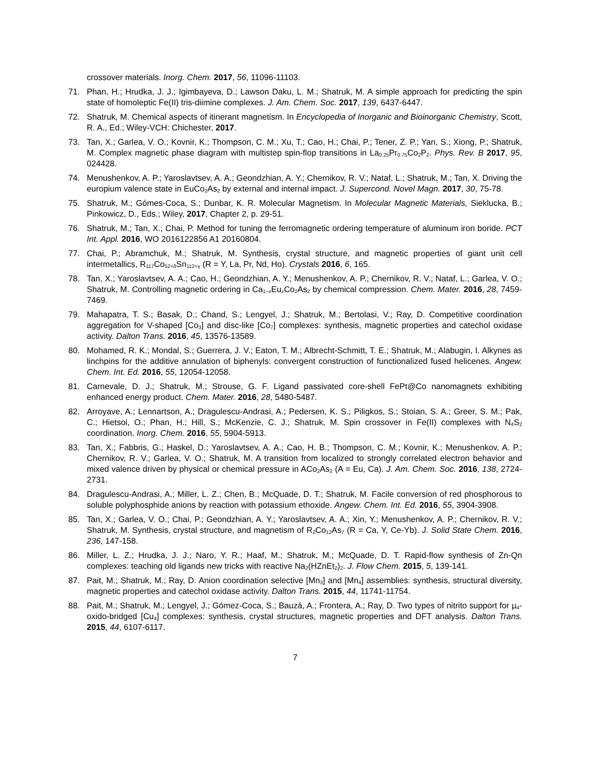crossover materials. Inorg. Chem. 2017, 56, 11096-11103.
71. Phan, H.; Hrudka, J. J.; Igimbayeva, D.; Lawson Daku, L. M.; Shatruk, M. A simple approach for predicting the spin state of homoleptic Fe(II) tris-diimine complexes. J. Am. Chem. Soc. 2017, 139, 6437-6447.
72. Shatruk, M. Chemical aspects of itinerant magnetism. In Encyclopedia of Inorganic and Bioinorganic Chemistry, Scott, R. A., Ed.; Wiley-VCH: Chichester, 2017.
73. Tan, X.; Garlea, V. O.; Kovnir, K.; Thompson, C. M.; Xu, T.; Cao, H.; Chai, P.; Tener, Z. P.; Yan, S.; Xiong, P.; Shatruk, M. Complex magnetic phase diagram with multistep spin-flop transitions in La<sub>0.25</sub>Pr<sub>0.75</sub>Co<sub>2</sub>P<sub>2</sub>. Phys. Rev. B 2017, 95, 024428.
74. Menushenkov, A. P.; Yaroslavtsev, A. A.; Geondzhian, A. Y.; Chernikov, R. V.; Nataf, L.; Shatruk, M.; Tan, X. Driving the europium valence state in EuCo<sub>2</sub>As<sub>2</sub> by external and internal impact. J. Supercond. Novel Magn. 2017, 30, 75-78.
75. Shatruk, M.; Gómes-Coca, S.; Dunbar, K. R. Molecular Magnetism. In Molecular Magnetic Materials, Sieklucka, B.; Pinkowicz, D., Eds.; Wiley, 2017, Chapter 2, p. 29-51.
76. Shatruk, M.; Tan, X.; Chai, P. Method for tuning the ferromagnetic ordering temperature of aluminum iron boride. PCT Int. Appl. 2016, WO 2016122856 A1 20160804.
77. Chai, P.; Abramchuk, M.; Shatruk, M. Synthesis, crystal structure, and magnetic properties of giant unit cell intermetallics, R<sub>117</sub>Co<sub>52+δ</sub>Sn<sub>112+γ</sub> (R = Y, La, Pr, Nd, Ho). Crystals 2016, 6, 165.
78. Tan, X.; Yaroslavtsev, A. A.; Cao, H.; Geondzhian, A. Y.; Menushenkov, A. P.; Chernikov, R. V.; Nataf, L.; Garlea, V. O.; Shatruk, M. Controlling magnetic ordering in Ca<sub>1−x</sub>Eu<sub>x</sub>Co<sub>2</sub>As<sub>2</sub> by chemical compression. Chem. Mater. 2016, 28, 7459-7469.
79. Mahapatra, T. S.; Basak, D.; Chand, S.; Lengyel, J.; Shatruk, M.; Bertolasi, V.; Ray, D. Competitive coordination aggregation for V-shaped [Co<sub>3</sub>] and disc-like [Co<sub>7</sub>] complexes: synthesis, magnetic properties and catechol oxidase activity. Dalton Trans. 2016, 45, 13576-13589.
80. Mohamed, R. K.; Mondal, S.; Guerrera, J. V.; Eaton, T. M.; Albrecht-Schmitt, T. E.; Shatruk, M.; Alabugin, I. Alkynes as linchpins for the additive annulation of biphenyls: convergent construction of functionalized fused helicenes. Angew. Chem. Int. Ed. 2016, 55, 12054-12058.
81. Carnevale, D. J.; Shatruk, M.; Strouse, G. F. Ligand passivated core-shell FePt@Co nanomagnets exhibiting enhanced energy product. Chem. Mater. 2016, 28, 5480-5487.
82. Arroyave, A.; Lennartson, A.; Dragulescu-Andrasi, A.; Pedersen, K. S.; Piligkos, S.; Stoian, S. A.; Greer, S. M.; Pak, C.; Hietsoi, O.; Phan, H.; Hill, S.; McKenzie, C. J.; Shatruk, M. Spin crossover in Fe(II) complexes with N<sub>4</sub>S<sub>2</sub> coordination. Inorg. Chem. 2016, 55, 5904-5913.
83. Tan, X.; Fabbris, G.; Haskel, D.; Yaroslavtsev, A. A.; Cao, H. B.; Thompson, C. M.; Kovnir, K.; Menushenkov, A. P.; Chernikov, R. V.; Garlea, V. O.; Shatruk, M. A transition from localized to strongly correlated electron behavior and mixed valence driven by physical or chemical pressure in ACo<sub>2</sub>As<sub>2</sub> (A = Eu, Ca). J. Am. Chem. Soc. 2016, 138, 2724-2731.
84. Dragulescu-Andrasi, A.; Miller, L. Z.; Chen, B.; McQuade, D. T.; Shatruk, M. Facile conversion of red phosphorous to soluble polyphosphide anions by reaction with potassium ethoxide. Angew. Chem. Int. Ed. 2016, 55, 3904-3908.
85. Tan, X.; Garlea, V. O.; Chai, P.; Geondzhian, A. Y.; Yaroslavtsev, A. A.; Xin, Y.; Menushenkov, A. P.; Chernikov, R. V.; Shatruk, M. Synthesis, crystal structure, and magnetism of R<sub>2</sub>Co<sub>12</sub>As<sub>7</sub> (R = Ca, Y, Ce-Yb). J. Solid State Chem. 2016, 236, 147-158.
86. Miller, L. Z.; Hrudka, J. J.; Naro, Y. R.; Haaf, M.; Shatruk, M.; McQuade, D. T. Rapid-flow synthesis of Zn-Qn complexes: teaching old ligands new tricks with reactive Na<sub>2</sub>(HZnEt<sub>2</sub>)<sub>2</sub>. J. Flow Chem. 2015, 5, 139-141.
87. Pait, M.; Shatruk, M.; Ray, D. Anion coordination selective [Mn<sub>3</sub>] and [Mn<sub>4</sub>] assemblies: synthesis, structural diversity, magnetic properties and catechol oxidase activity. Dalton Trans. 2015, 44, 11741-11754.
88. Pait, M.; Shatruk, M.; Lengyel, J.; Gómez-Coca, S.; Bauzá, A.; Frontera, A.; Ray, D. Two types of nitrito support for µ<sub>4</sub>-oxido-bridged [Cu<sub>4</sub>] complexes: synthesis, crystal structures, magnetic properties and DFT analysis. Dalton Trans. 2015, 44, 6107-6117.
7